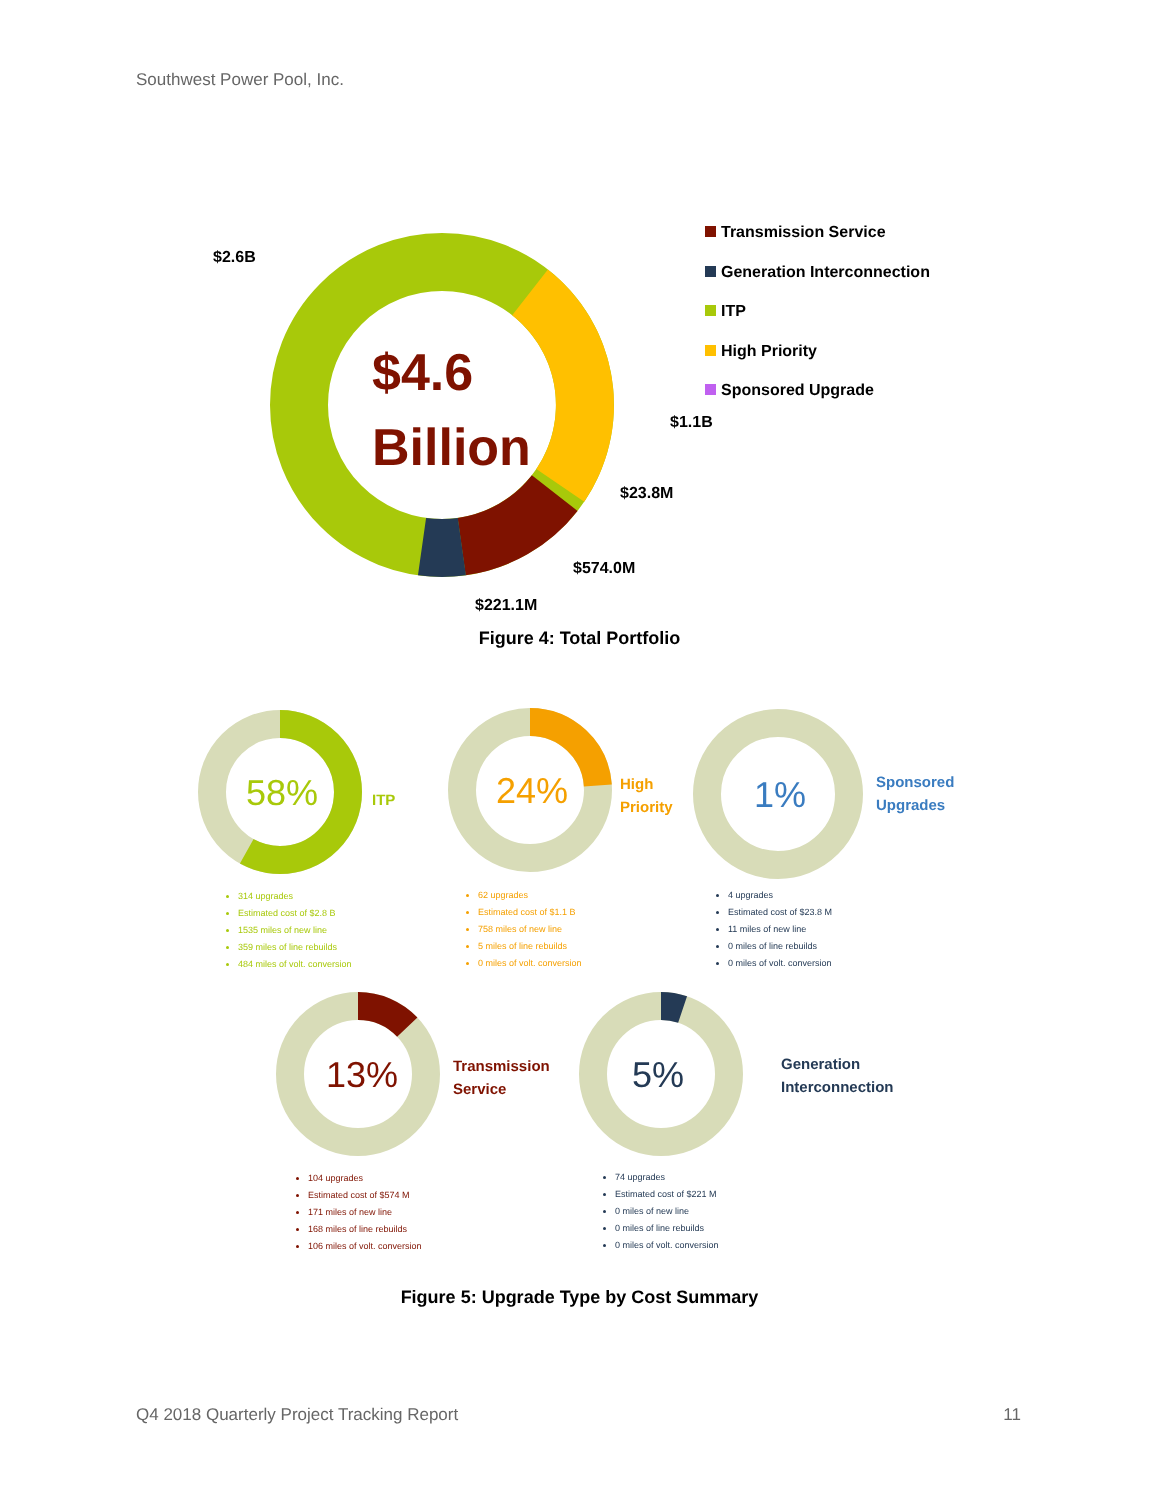Southwest Power Pool, Inc.
$4.6
Billion
$2.6B
$1.1B
$23.8M
$574.0M
$221.1M
Transmission Service
Generation Interconnection
ITP
High Priority
Sponsored Upgrade
Figure 4: Total Portfolio
58%
24%
1%
13%
5%
ITP
High
Priority
Sponsored
Upgrades
Transmission
Service
Generation
Interconnection
314 upgrades
Estimated cost of $2.8 B
1535 miles of new line
359 miles of line rebuilds
484 miles of volt. conversion
62 upgrades
Estimated cost of $1.1 B
758 miles of new line
5 miles of line rebuilds
0 miles of volt. conversion
4 upgrades
Estimated cost of $23.8 M
11 miles of new line
0 miles of line rebuilds
0 miles of volt. conversion
104 upgrades
Estimated cost of $574 M
171 miles of new line
168 miles of line rebuilds
106 miles of volt. conversion
74 upgrades
Estimated cost of $221 M
0 miles of new line
0 miles of line rebuilds
0 miles of volt. conversion
Figure 5: Upgrade Type by Cost Summary
Q4 2018 Quarterly Project Tracking Report 11